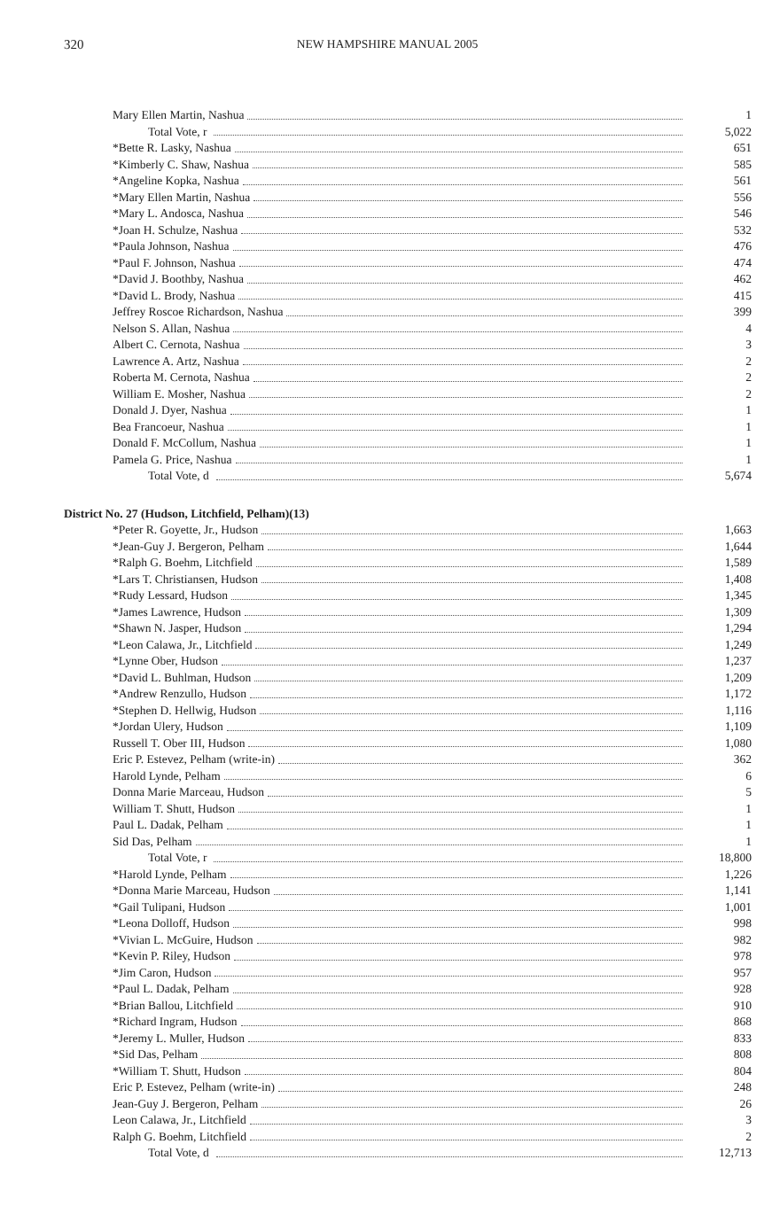320 NEW HAMPSHIRE MANUAL 2005
| Mary Ellen Martin, Nashua | 1 |
| Total Vote, r | 5,022 |
| *Bette R. Lasky, Nashua | 651 |
| *Kimberly C. Shaw, Nashua | 585 |
| *Angeline Kopka, Nashua | 561 |
| *Mary Ellen Martin, Nashua | 556 |
| *Mary L. Andosca, Nashua | 546 |
| *Joan H. Schulze, Nashua | 532 |
| *Paula Johnson, Nashua | 476 |
| *Paul F. Johnson, Nashua | 474 |
| *David J. Boothby, Nashua | 462 |
| *David L. Brody, Nashua | 415 |
| Jeffrey Roscoe Richardson, Nashua | 399 |
| Nelson S. Allan, Nashua | 4 |
| Albert C. Cernota, Nashua | 3 |
| Lawrence A. Artz, Nashua | 2 |
| Roberta M. Cernota, Nashua | 2 |
| William E. Mosher, Nashua | 2 |
| Donald J. Dyer, Nashua | 1 |
| Bea Francoeur, Nashua | 1 |
| Donald F. McCollum, Nashua | 1 |
| Pamela G. Price, Nashua | 1 |
| Total Vote, d | 5,674 |
| District No. 27 (Hudson, Litchfield, Pelham)(13) | |
| *Peter R. Goyette, Jr., Hudson | 1,663 |
| *Jean-Guy J. Bergeron, Pelham | 1,644 |
| *Ralph G. Boehm, Litchfield | 1,589 |
| *Lars T. Christiansen, Hudson | 1,408 |
| *Rudy Lessard, Hudson | 1,345 |
| *James Lawrence, Hudson | 1,309 |
| *Shawn N. Jasper, Hudson | 1,294 |
| *Leon Calawa, Jr., Litchfield | 1,249 |
| *Lynne Ober, Hudson | 1,237 |
| *David L. Buhlman, Hudson | 1,209 |
| *Andrew Renzullo, Hudson | 1,172 |
| *Stephen D. Hellwig, Hudson | 1,116 |
| *Jordan Ulery, Hudson | 1,109 |
| Russell T. Ober III, Hudson | 1,080 |
| Eric P. Estevez, Pelham (write-in) | 362 |
| Harold Lynde, Pelham | 6 |
| Donna Marie Marceau, Hudson | 5 |
| William T. Shutt, Hudson | 1 |
| Paul L. Dadak, Pelham | 1 |
| Sid Das, Pelham | 1 |
| Total Vote, r | 18,800 |
| *Harold Lynde, Pelham | 1,226 |
| *Donna Marie Marceau, Hudson | 1,141 |
| *Gail Tulipani, Hudson | 1,001 |
| *Leona Dolloff, Hudson | 998 |
| *Vivian L. McGuire, Hudson | 982 |
| *Kevin P. Riley, Hudson | 978 |
| *Jim Caron, Hudson | 957 |
| *Paul L. Dadak, Pelham | 928 |
| *Brian Ballou, Litchfield | 910 |
| *Richard Ingram, Hudson | 868 |
| *Jeremy L. Muller, Hudson | 833 |
| *Sid Das, Pelham | 808 |
| *William T. Shutt, Hudson | 804 |
| Eric P. Estevez, Pelham (write-in) | 248 |
| Jean-Guy J. Bergeron, Pelham | 26 |
| Leon Calawa, Jr., Litchfield | 3 |
| Ralph G. Boehm, Litchfield | 2 |
| Total Vote, d | 12,713 |